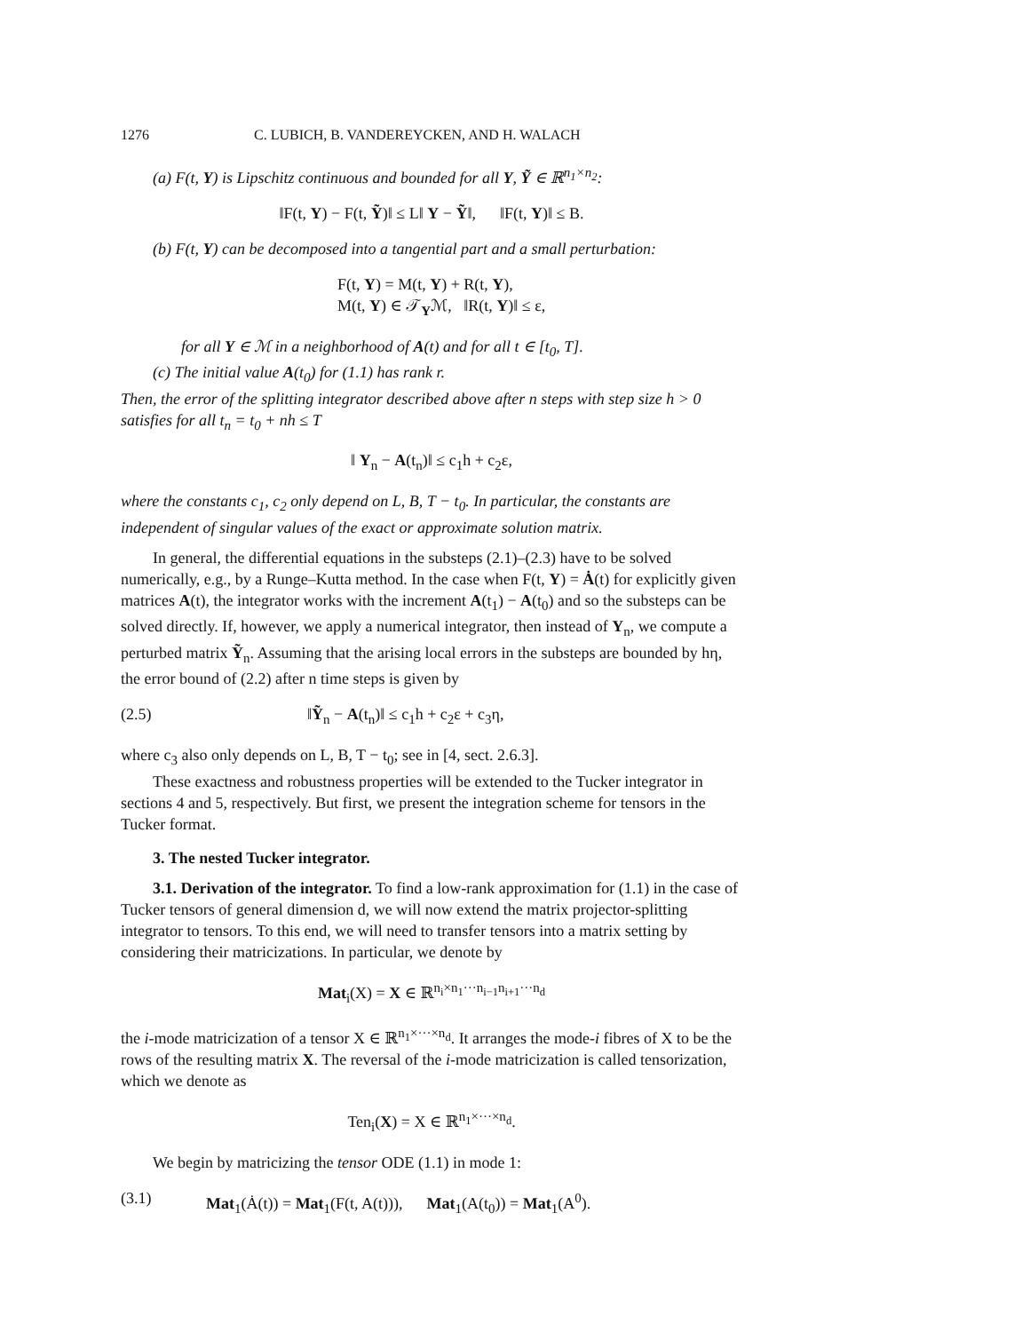1276 C. LUBICH, B. VANDEREYCKEN, AND H. WALACH
(a) F(t, Y) is Lipschitz continuous and bounded for all Y, Ỹ ∈ ℝ<sup>n<sub>1</sub>×n<sub>2</sub></sup>:
‖F(t, Y) − F(t, Ỹ)‖ ≤ L‖ Y − Ỹ‖, ‖F(t, Y)‖ ≤ B.
(b) F(t, Y) can be decomposed into a tangential part and a small perturbation:
F(t, Y) = M(t, Y) + R(t, Y),
M(t, Y) ∈ 𝒯<sub>Y</sub>ℳ, ‖R(t, Y)‖ ≤ ε,
for all Y ∈ ℳ in a neighborhood of A(t) and for all t ∈ [t<sub>0</sub>, T].
(c) The initial value A(t<sub>0</sub>) for (1.1) has rank r.
Then, the error of the splitting integrator described above after n steps with step size h > 0 satisfies for all t<sub>n</sub> = t<sub>0</sub> + nh ≤ T
‖ Y<sub>n</sub> − A(t<sub>n</sub>)‖ ≤ c<sub>1</sub>h + c<sub>2</sub>ε,
where the constants c<sub>1</sub>, c<sub>2</sub> only depend on L, B, T − t<sub>0</sub>. In particular, the constants are independent of singular values of the exact or approximate solution matrix.
In general, the differential equations in the substeps (2.1)–(2.3) have to be solved numerically, e.g., by a Runge–Kutta method. In the case when F(t, Y) = Ȧ(t) for explicitly given matrices A(t), the integrator works with the increment A(t<sub>1</sub>) − A(t<sub>0</sub>) and so the substeps can be solved directly. If, however, we apply a numerical integrator, then instead of Y<sub>n</sub>, we compute a perturbed matrix Ỹ<sub>n</sub>. Assuming that the arising local errors in the substeps are bounded by hη, the error bound of (2.2) after n time steps is given by
(2.5) ‖Ỹ<sub>n</sub> − A(t<sub>n</sub>)‖ ≤ c<sub>1</sub>h + c<sub>2</sub>ε + c<sub>3</sub>η,
where c<sub>3</sub> also only depends on L, B, T − t<sub>0</sub>; see in [4, sect. 2.6.3].
These exactness and robustness properties will be extended to the Tucker integrator in sections 4 and 5, respectively. But first, we present the integration scheme for tensors in the Tucker format.
3. The nested Tucker integrator.
3.1. Derivation of the integrator. To find a low-rank approximation for (1.1) in the case of Tucker tensors of general dimension d, we will now extend the matrix projector-splitting integrator to tensors. To this end, we will need to transfer tensors into a matrix setting by considering their matricizations. In particular, we denote by
Mat<sub>i</sub>(X) = X ∈ ℝ<sup>n<sub>i</sub>×n<sub>1</sub>···n<sub>i−1</sub>n<sub>i+1</sub>···n<sub>d</sub></sup>
the i-mode matricization of a tensor X ∈ ℝ<sup>n<sub>1</sub>×···×n<sub>d</sub></sup>. It arranges the mode-i fibres of X to be the rows of the resulting matrix X. The reversal of the i-mode matricization is called tensorization, which we denote as
Ten<sub>i</sub>(X) = X ∈ ℝ<sup>n<sub>1</sub>×···×n<sub>d</sub></sup>.
We begin by matricizing the tensor ODE (1.1) in mode 1:
(3.1) Mat<sub>1</sub>(Ȧ(t)) = Mat<sub>1</sub>(F(t, A(t))), Mat<sub>1</sub>(A(t<sub>0</sub>)) = Mat<sub>1</sub>(A<sup>0</sup>).